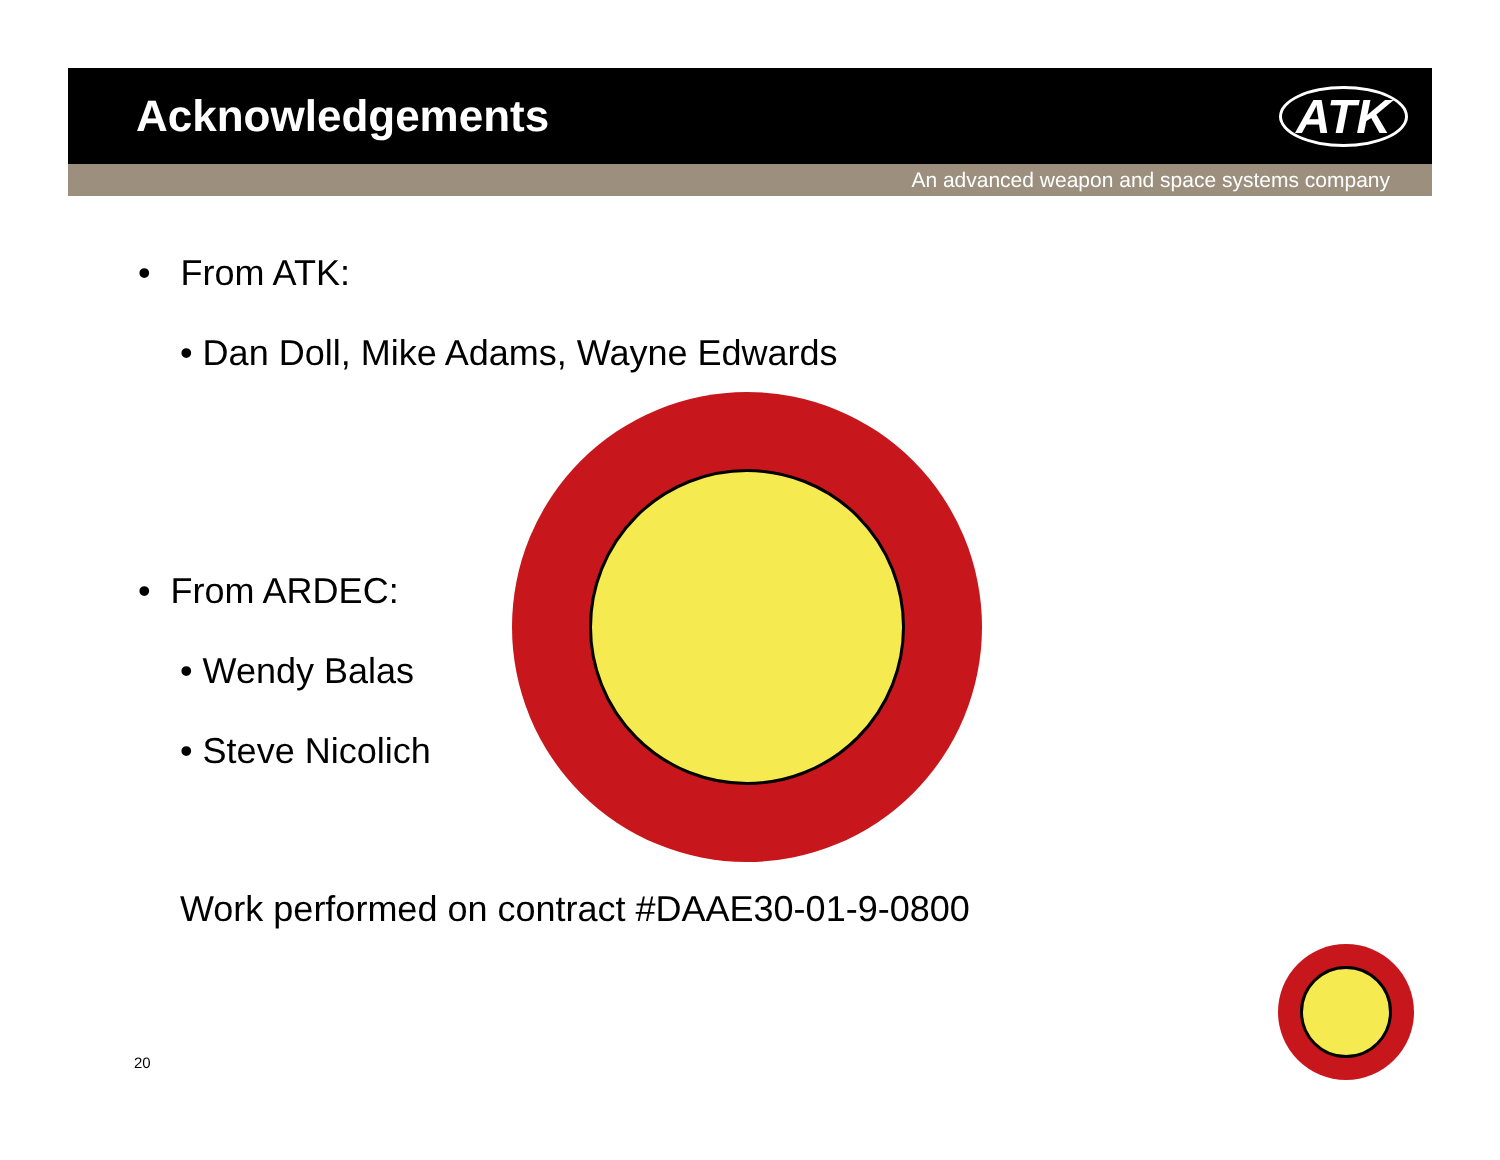Acknowledgements ATK
An advanced weapon and space systems company
• From ATK:
• Dan Doll, Mike Adams, Wayne Edwards
• From ARDEC:
• Wendy Balas
• Steve Nicolich
Work performed on contract #DAAE30-01-9-0800
20